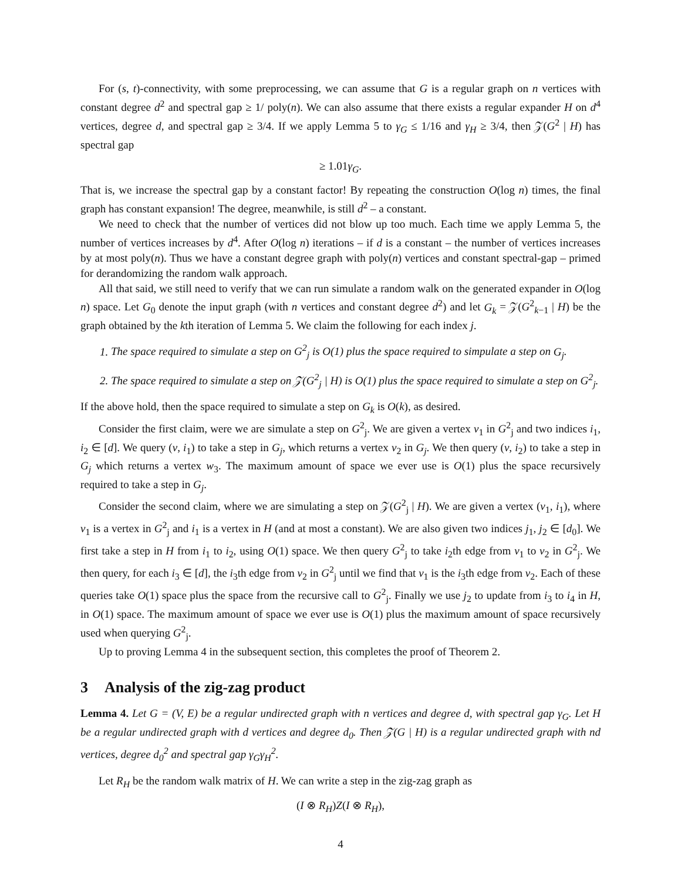For (s, t)-connectivity, with some preprocessing, we can assume that G is a regular graph on n vertices with constant degree d<sup>2</sup> and spectral gap ≥ 1/ poly(n). We can also assume that there exists a regular expander H on d<sup>4</sup> vertices, degree d, and spectral gap ≥ 3/4. If we apply Lemma 5 to γ<sub>G</sub> ≤ 1/16 and γ<sub>H</sub> ≥ 3/4, then 𝒵(G<sup>2</sup> | H) has spectral gap
≥ 1.01γ<sub>G</sub>.
That is, we increase the spectral gap by a constant factor! By repeating the construction O(log n) times, the final graph has constant expansion! The degree, meanwhile, is still d<sup>2</sup> – a constant.
We need to check that the number of vertices did not blow up too much. Each time we apply Lemma 5, the number of vertices increases by d<sup>4</sup>. After O(log n) iterations – if d is a constant – the number of vertices increases by at most poly(n). Thus we have a constant degree graph with poly(n) vertices and constant spectral-gap – primed for derandomizing the random walk approach.
All that said, we still need to verify that we can run simulate a random walk on the generated expander in O(log n) space. Let G<sub>0</sub> denote the input graph (with n vertices and constant degree d<sup>2</sup>) and let G<sub>k</sub> = 𝒵(G<sup>2</sup><sub>k−1</sub> | H) be the graph obtained by the kth iteration of Lemma 5. We claim the following for each index j.
1. The space required to simulate a step on G<sup>2</sup><sub>j</sub> is O(1) plus the space required to simpulate a step on G<sub>j</sub>.
2. The space required to simulate a step on 𝒵(G<sup>2</sup><sub>j</sub> | H) is O(1) plus the space required to simulate a step on G<sup>2</sup><sub>j</sub>.
If the above hold, then the space required to simulate a step on G<sub>k</sub> is O(k), as desired.
Consider the first claim, were we are simulate a step on G<sup>2</sup><sub>j</sub>. We are given a vertex v<sub>1</sub> in G<sup>2</sup><sub>j</sub> and two indices i<sub>1</sub>, i<sub>2</sub> ∈ [d]. We query (v, i<sub>1</sub>) to take a step in G<sub>j</sub>, which returns a vertex v<sub>2</sub> in G<sub>j</sub>. We then query (v, i<sub>2</sub>) to take a step in G<sub>j</sub> which returns a vertex w<sub>3</sub>. The maximum amount of space we ever use is O(1) plus the space recursively required to take a step in G<sub>j</sub>.
Consider the second claim, where we are simulating a step on 𝒵(G<sup>2</sup><sub>j</sub> | H). We are given a vertex (v<sub>1</sub>, i<sub>1</sub>), where v<sub>1</sub> is a vertex in G<sup>2</sup><sub>j</sub> and i<sub>1</sub> is a vertex in H (and at most a constant). We are also given two indices j<sub>1</sub>, j<sub>2</sub> ∈ [d<sub>0</sub>]. We first take a step in H from i<sub>1</sub> to i<sub>2</sub>, using O(1) space. We then query G<sup>2</sup><sub>j</sub> to take i<sub>2</sub>th edge from v<sub>1</sub> to v<sub>2</sub> in G<sup>2</sup><sub>j</sub>. We then query, for each i<sub>3</sub> ∈ [d], the i<sub>3</sub>th edge from v<sub>2</sub> in G<sup>2</sup><sub>j</sub> until we find that v<sub>1</sub> is the i<sub>3</sub>th edge from v<sub>2</sub>. Each of these queries take O(1) space plus the space from the recursive call to G<sup>2</sup><sub>j</sub>. Finally we use j<sub>2</sub> to update from i<sub>3</sub> to i<sub>4</sub> in H, in O(1) space. The maximum amount of space we ever use is O(1) plus the maximum amount of space recursively used when querying G<sup>2</sup><sub>j</sub>.
Up to proving Lemma 4 in the subsequent section, this completes the proof of Theorem 2.
3 Analysis of the zig-zag product
Lemma 4. Let G = (V, E) be a regular undirected graph with n vertices and degree d, with spectral gap γ<sub>G</sub>. Let H be a regular undirected graph with d vertices and degree d<sub>0</sub>. Then 𝒵(G | H) is a regular undirected graph with nd vertices, degree d<sub>0</sub><sup>2</sup> and spectral gap γ<sub>G</sub>γ<sub>H</sub><sup>2</sup>.
Let R<sub>H</sub> be the random walk matrix of H. We can write a step in the zig-zag graph as
(I ⊗ R<sub>H</sub>)Z(I ⊗ R<sub>H</sub>),
4